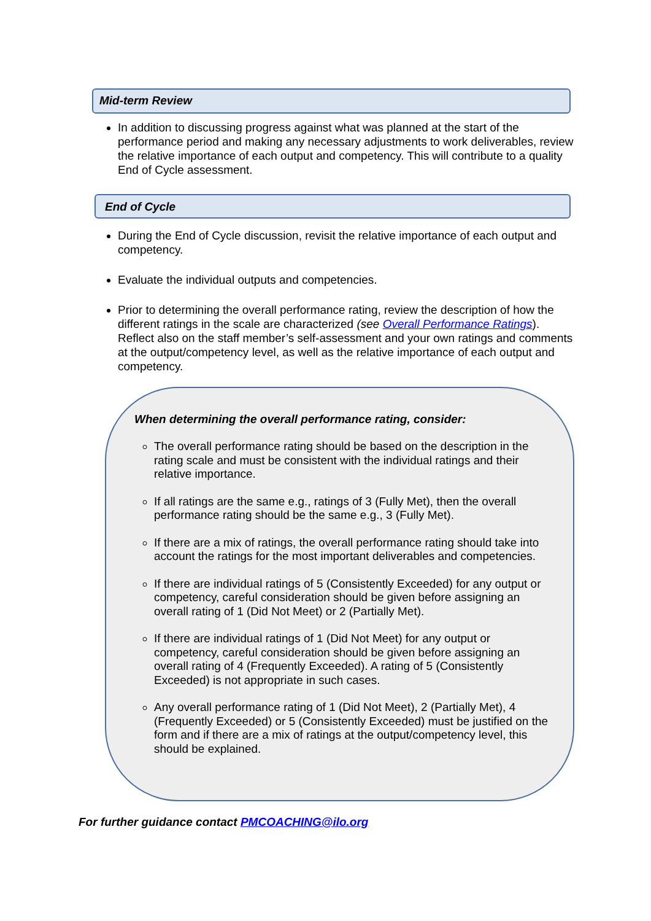Mid-term Review
In addition to discussing progress against what was planned at the start of the performance period and making any necessary adjustments to work deliverables, review the relative importance of each output and competency. This will contribute to a quality End of Cycle assessment.
End of Cycle
During the End of Cycle discussion, revisit the relative importance of each output and competency.
Evaluate the individual outputs and competencies.
Prior to determining the overall performance rating, review the description of how the different ratings in the scale are characterized (see Overall Performance Ratings). Reflect also on the staff member’s self-assessment and your own ratings and comments at the output/competency level, as well as the relative importance of each output and competency.
When determining the overall performance rating, consider:
The overall performance rating should be based on the description in the rating scale and must be consistent with the individual ratings and their relative importance.
If all ratings are the same e.g., ratings of 3 (Fully Met), then the overall performance rating should be the same e.g., 3 (Fully Met).
If there are a mix of ratings, the overall performance rating should take into account the ratings for the most important deliverables and competencies.
If there are individual ratings of 5 (Consistently Exceeded) for any output or competency, careful consideration should be given before assigning an overall rating of 1 (Did Not Meet) or 2 (Partially Met).
If there are individual ratings of 1 (Did Not Meet) for any output or competency, careful consideration should be given before assigning an overall rating of 4 (Frequently Exceeded). A rating of 5 (Consistently Exceeded) is not appropriate in such cases.
Any overall performance rating of 1 (Did Not Meet), 2 (Partially Met), 4 (Frequently Exceeded) or 5 (Consistently Exceeded) must be justified on the form and if there are a mix of ratings at the output/competency level, this should be explained.
For further guidance contact PMCOACHING@ilo.org